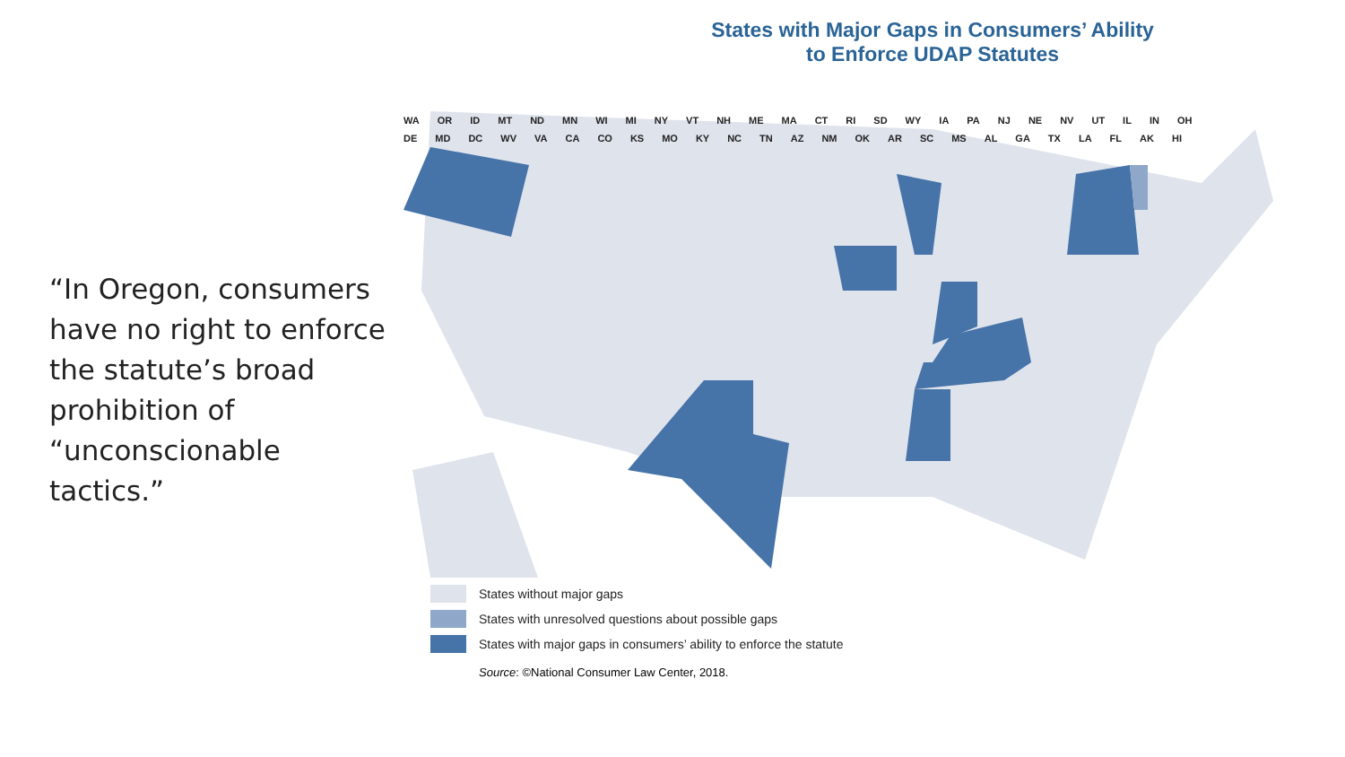“In Oregon, consumers have no right to enforce the statute’s broad prohibition of “unconscionable tactics.”
States with Major Gaps in Consumers’ Ability
to Enforce UDAP Statutes
WA OR ID MT ND MN WI MI NY VT NH ME MA CT RI SD WY IA PA NJ NE NV UT IL IN OH DE MD DC WV VA CA CO KS MO KY NC TN AZ NM OK AR SC MS AL GA TX LA FL AK HI
States without major gaps
States with unresolved questions about possible gaps
States with major gaps in consumers’ ability to enforce the statute
Source: ©National Consumer Law Center, 2018.